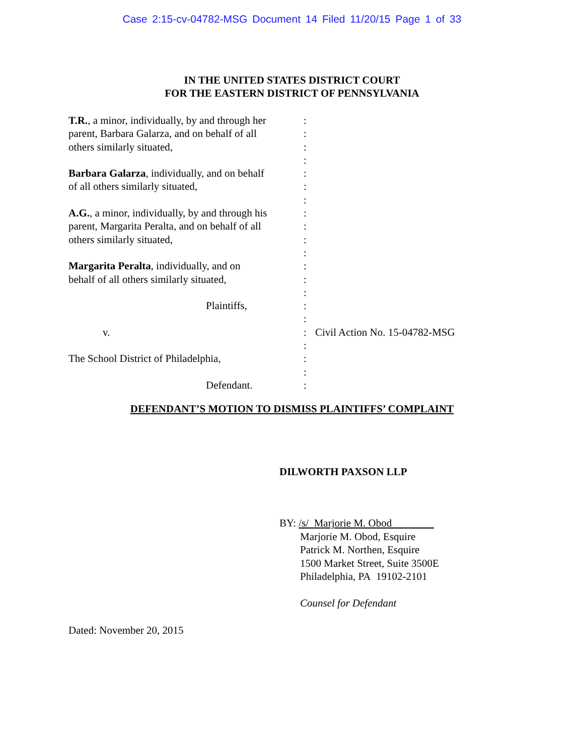Case 2:15-cv-04782-MSG Document 14 Filed 11/20/15 Page 1 of 33
IN THE UNITED STATES DISTRICT COURT
FOR THE EASTERN DISTRICT OF PENNSYLVANIA
T.R., a minor, individually, by and through her
parent, Barbara Galarza, and on behalf of all
others similarly situated,
Barbara Galarza, individually, and on behalf
of all others similarly situated,
A.G., a minor, individually, by and through his
parent, Margarita Peralta, and on behalf of all
others similarly situated,
Margarita Peralta, individually, and on
behalf of all others similarly situated,
Plaintiffs,
v.
The School District of Philadelphia,
Defendant.
:
:
:
:
:
:
:
:
:
:
:
:
:
:
:
:
:
:
:
:
:
Civil Action No. 15-04782-MSG
DEFENDANT’S MOTION TO DISMISS PLAINTIFFS’ COMPLAINT
DILWORTH PAXSON LLP
BY: /s/ Marjorie M. Obod
Marjorie M. Obod, Esquire
Patrick M. Northen, Esquire
1500 Market Street, Suite 3500E
Philadelphia, PA 19102-2101
Counsel for Defendant
Dated: November 20, 2015